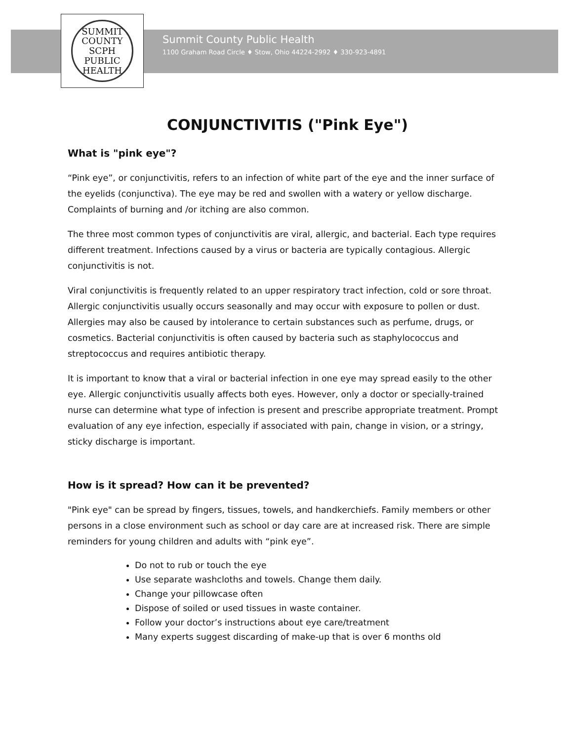SUMMIT COUNTY
SCPH
PUBLIC HEALTH
Summit County Public Health
1100 Graham Road Circle ♦ Stow, Ohio 44224-2992 ♦ 330-923-4891
CONJUNCTIVITIS ("Pink Eye")
What is "pink eye"?
“Pink eye”, or conjunctivitis, refers to an infection of white part of the eye and the inner surface of the eyelids (conjunctiva). The eye may be red and swollen with a watery or yellow discharge. Complaints of burning and /or itching are also common.
The three most common types of conjunctivitis are viral, allergic, and bacterial. Each type requires different treatment. Infections caused by a virus or bacteria are typically contagious. Allergic conjunctivitis is not.
Viral conjunctivitis is frequently related to an upper respiratory tract infection, cold or sore throat. Allergic conjunctivitis usually occurs seasonally and may occur with exposure to pollen or dust. Allergies may also be caused by intolerance to certain substances such as perfume, drugs, or cosmetics. Bacterial conjunctivitis is often caused by bacteria such as staphylococcus and streptococcus and requires antibiotic therapy.
It is important to know that a viral or bacterial infection in one eye may spread easily to the other eye. Allergic conjunctivitis usually affects both eyes. However, only a doctor or specially-trained nurse can determine what type of infection is present and prescribe appropriate treatment. Prompt evaluation of any eye infection, especially if associated with pain, change in vision, or a stringy, sticky discharge is important.
How is it spread? How can it be prevented?
"Pink eye" can be spread by fingers, tissues, towels, and handkerchiefs. Family members or other persons in a close environment such as school or day care are at increased risk. There are simple reminders for young children and adults with “pink eye”.
Do not to rub or touch the eye
Use separate washcloths and towels. Change them daily.
Change your pillowcase often
Dispose of soiled or used tissues in waste container.
Follow your doctor’s instructions about eye care/treatment
Many experts suggest discarding of make-up that is over 6 months old